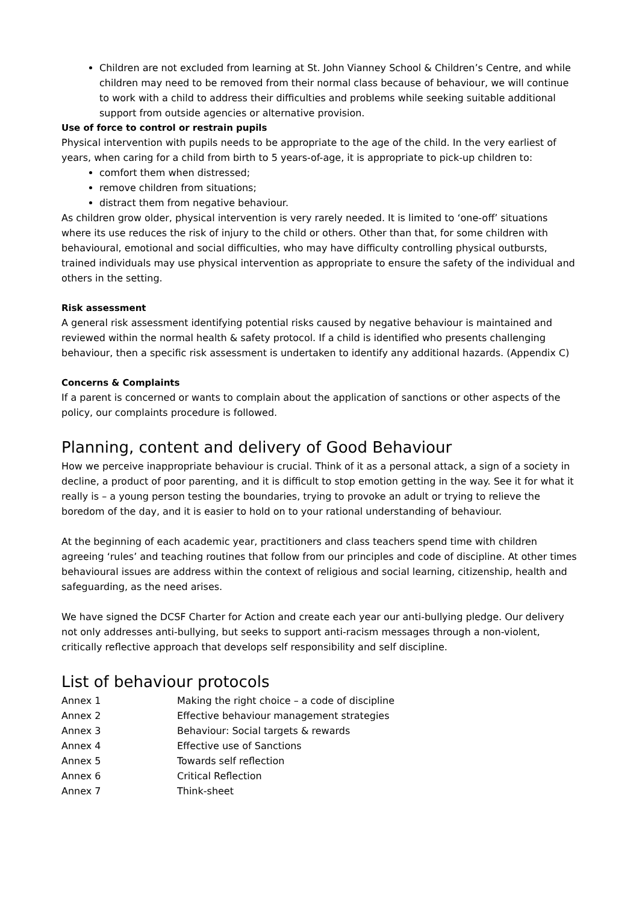Children are not excluded from learning at St. John Vianney School & Children’s Centre, and while children may need to be removed from their normal class because of behaviour, we will continue to work with a child to address their difficulties and problems while seeking suitable additional support from outside agencies or alternative provision.
Use of force to control or restrain pupils
Physical intervention with pupils needs to be appropriate to the age of the child. In the very earliest of years, when caring for a child from birth to 5 years-of-age, it is appropriate to pick-up children to:
comfort them when distressed;
remove children from situations;
distract them from negative behaviour.
As children grow older, physical intervention is very rarely needed. It is limited to ‘one-off’ situations where its use reduces the risk of injury to the child or others. Other than that, for some children with behavioural, emotional and social difficulties, who may have difficulty controlling physical outbursts, trained individuals may use physical intervention as appropriate to ensure the safety of the individual and others in the setting.
Risk assessment
A general risk assessment identifying potential risks caused by negative behaviour is maintained and reviewed within the normal health & safety protocol. If a child is identified who presents challenging behaviour, then a specific risk assessment is undertaken to identify any additional hazards. (Appendix C)
Concerns & Complaints
If a parent is concerned or wants to complain about the application of sanctions or other aspects of the policy, our complaints procedure is followed.
Planning, content and delivery of Good Behaviour
How we perceive inappropriate behaviour is crucial. Think of it as a personal attack, a sign of a society in decline, a product of poor parenting, and it is difficult to stop emotion getting in the way. See it for what it really is – a young person testing the boundaries, trying to provoke an adult or trying to relieve the boredom of the day, and it is easier to hold on to your rational understanding of behaviour.
At the beginning of each academic year, practitioners and class teachers spend time with children agreeing ‘rules’ and teaching routines that follow from our principles and code of discipline. At other times behavioural issues are address within the context of religious and social learning, citizenship, health and safeguarding, as the need arises.
We have signed the DCSF Charter for Action and create each year our anti-bullying pledge. Our delivery not only addresses anti-bullying, but seeks to support anti-racism messages through a non-violent, critically reflective approach that develops self responsibility and self discipline.
List of behaviour protocols
Annex 1 Making the right choice – a code of discipline
Annex 2 Effective behaviour management strategies
Annex 3 Behaviour: Social targets & rewards
Annex 4 Effective use of Sanctions
Annex 5 Towards self reflection
Annex 6 Critical Reflection
Annex 7 Think-sheet